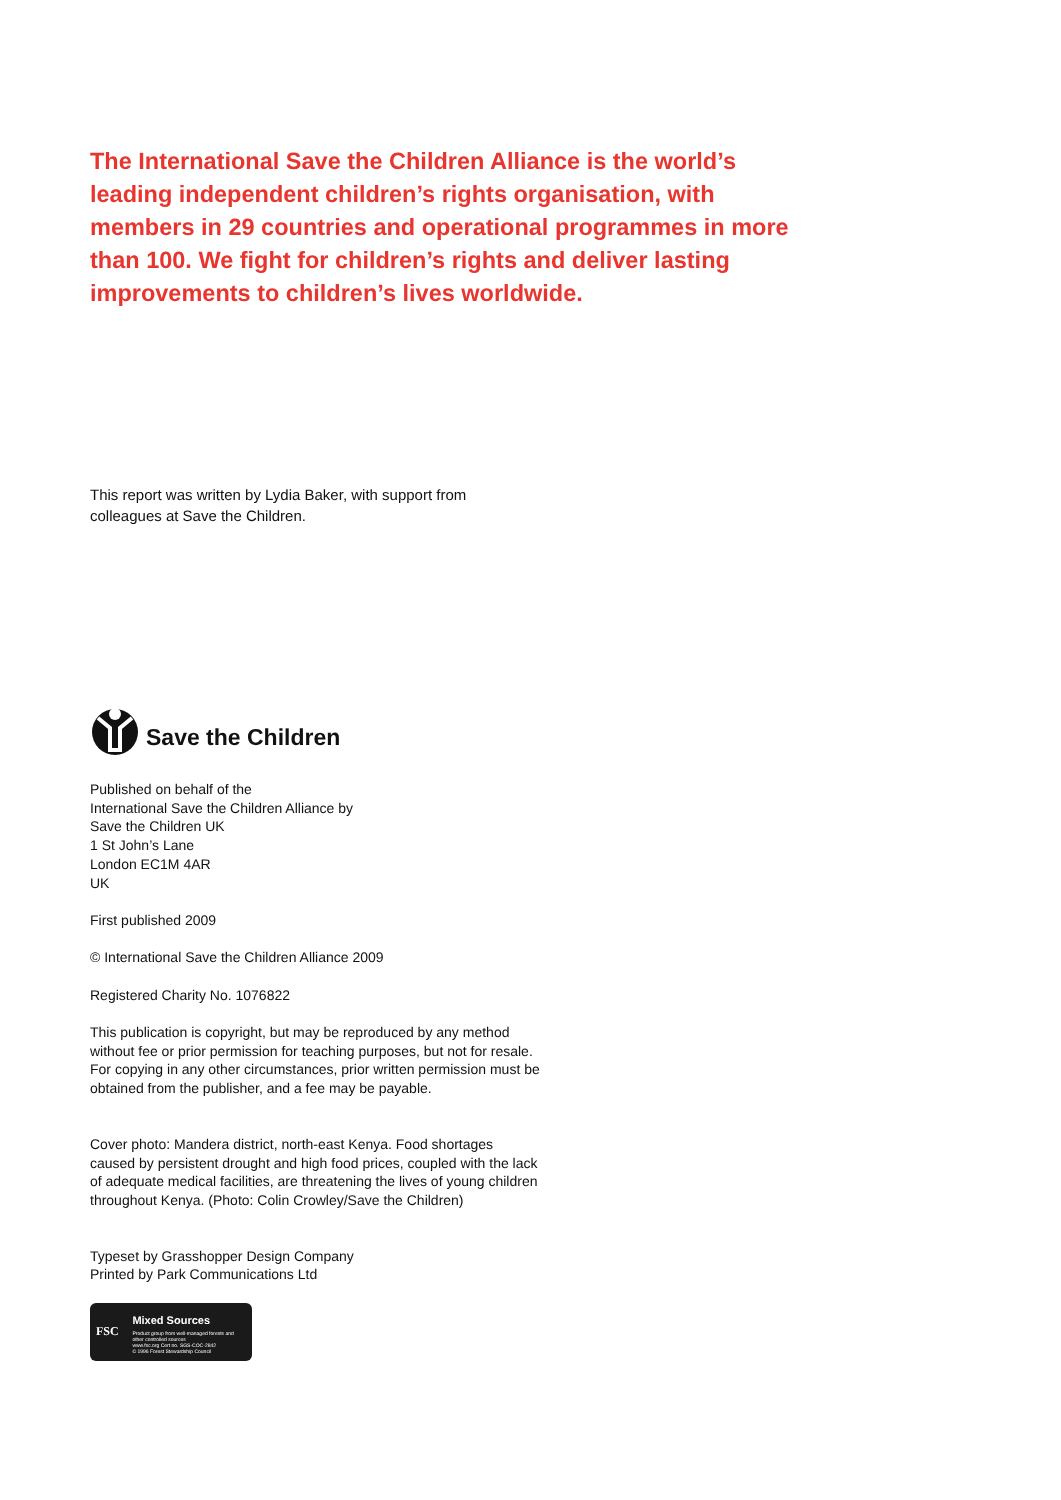The International Save the Children Alliance is the world’s leading independent children’s rights organisation, with members in 29 countries and operational programmes in more than 100. We fight for children’s rights and deliver lasting improvements to children’s lives worldwide.
This report was written by Lydia Baker, with support from
colleagues at Save the Children.
Save the Children
Published on behalf of the
International Save the Children Alliance by
Save the Children UK
1 St John’s Lane
London EC1M 4AR
UK
First published 2009
© International Save the Children Alliance 2009
Registered Charity No. 1076822
This publication is copyright, but may be reproduced by any method without fee or prior permission for teaching purposes, but not for resale. For copying in any other circumstances, prior written permission must be obtained from the publisher, and a fee may be payable.
Cover photo: Mandera district, north-east Kenya. Food shortages caused by persistent drought and high food prices, coupled with the lack of adequate medical facilities, are threatening the lives of young children throughout Kenya. (Photo: Colin Crowley/Save the Children)
Typeset by Grasshopper Design Company
Printed by Park Communications Ltd
FSC
Mixed Sources
Product group from well-managed forests and other controlled sources
www.fsc.org Cert no. SGS-COC-2842
© 1996 Forest Stewardship Council